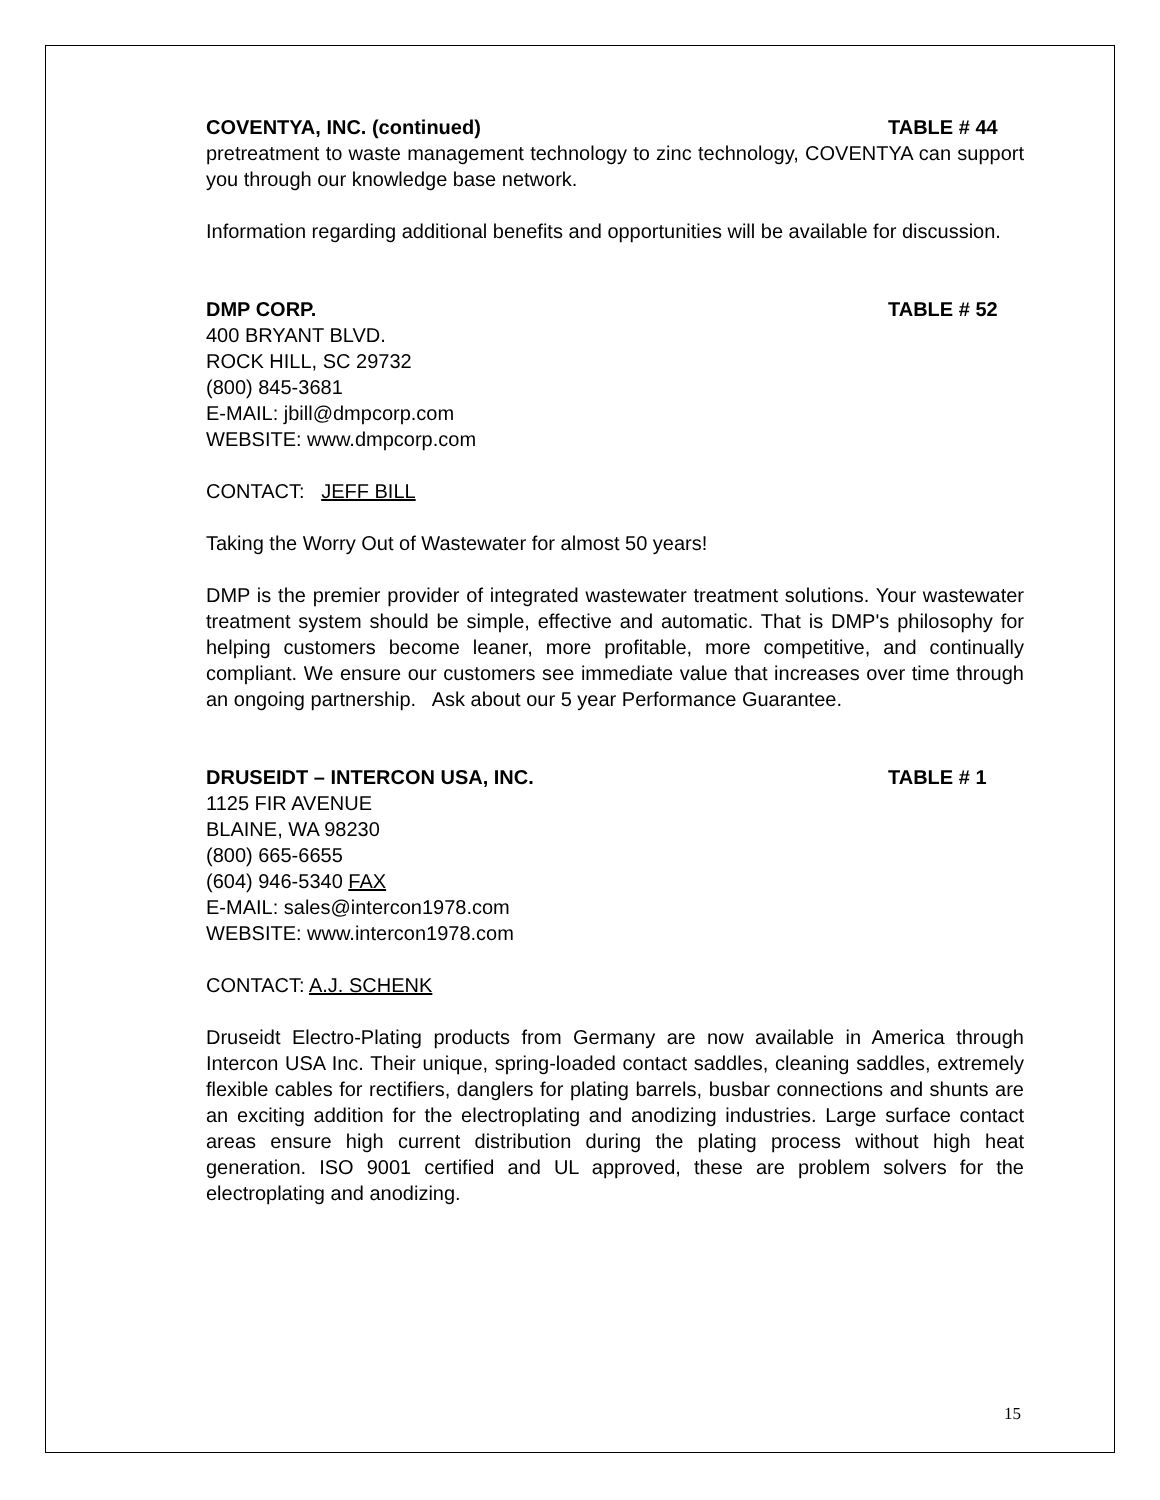COVENTYA, INC. (continued) TABLE # 44
pretreatment to waste management technology to zinc technology, COVENTYA can support you through our knowledge base network.
Information regarding additional benefits and opportunities will be available for discussion.
DMP CORP. TABLE # 52
400 BRYANT BLVD.
ROCK HILL, SC 29732
(800) 845-3681
E-MAIL: jbill@dmpcorp.com
WEBSITE: www.dmpcorp.com
CONTACT: JEFF BILL
Taking the Worry Out of Wastewater for almost 50 years!
DMP is the premier provider of integrated wastewater treatment solutions. Your wastewater treatment system should be simple, effective and automatic. That is DMP's philosophy for helping customers become leaner, more profitable, more competitive, and continually compliant. We ensure our customers see immediate value that increases over time through an ongoing partnership. Ask about our 5 year Performance Guarantee.
DRUSEIDT – INTERCON USA, INC. TABLE # 1
1125 FIR AVENUE
BLAINE, WA 98230
(800) 665-6655
(604) 946-5340 FAX
E-MAIL: sales@intercon1978.com
WEBSITE: www.intercon1978.com
CONTACT: A.J. SCHENK
Druseidt Electro-Plating products from Germany are now available in America through Intercon USA Inc. Their unique, spring-loaded contact saddles, cleaning saddles, extremely flexible cables for rectifiers, danglers for plating barrels, busbar connections and shunts are an exciting addition for the electroplating and anodizing industries. Large surface contact areas ensure high current distribution during the plating process without high heat generation. ISO 9001 certified and UL approved, these are problem solvers for the electroplating and anodizing.
15